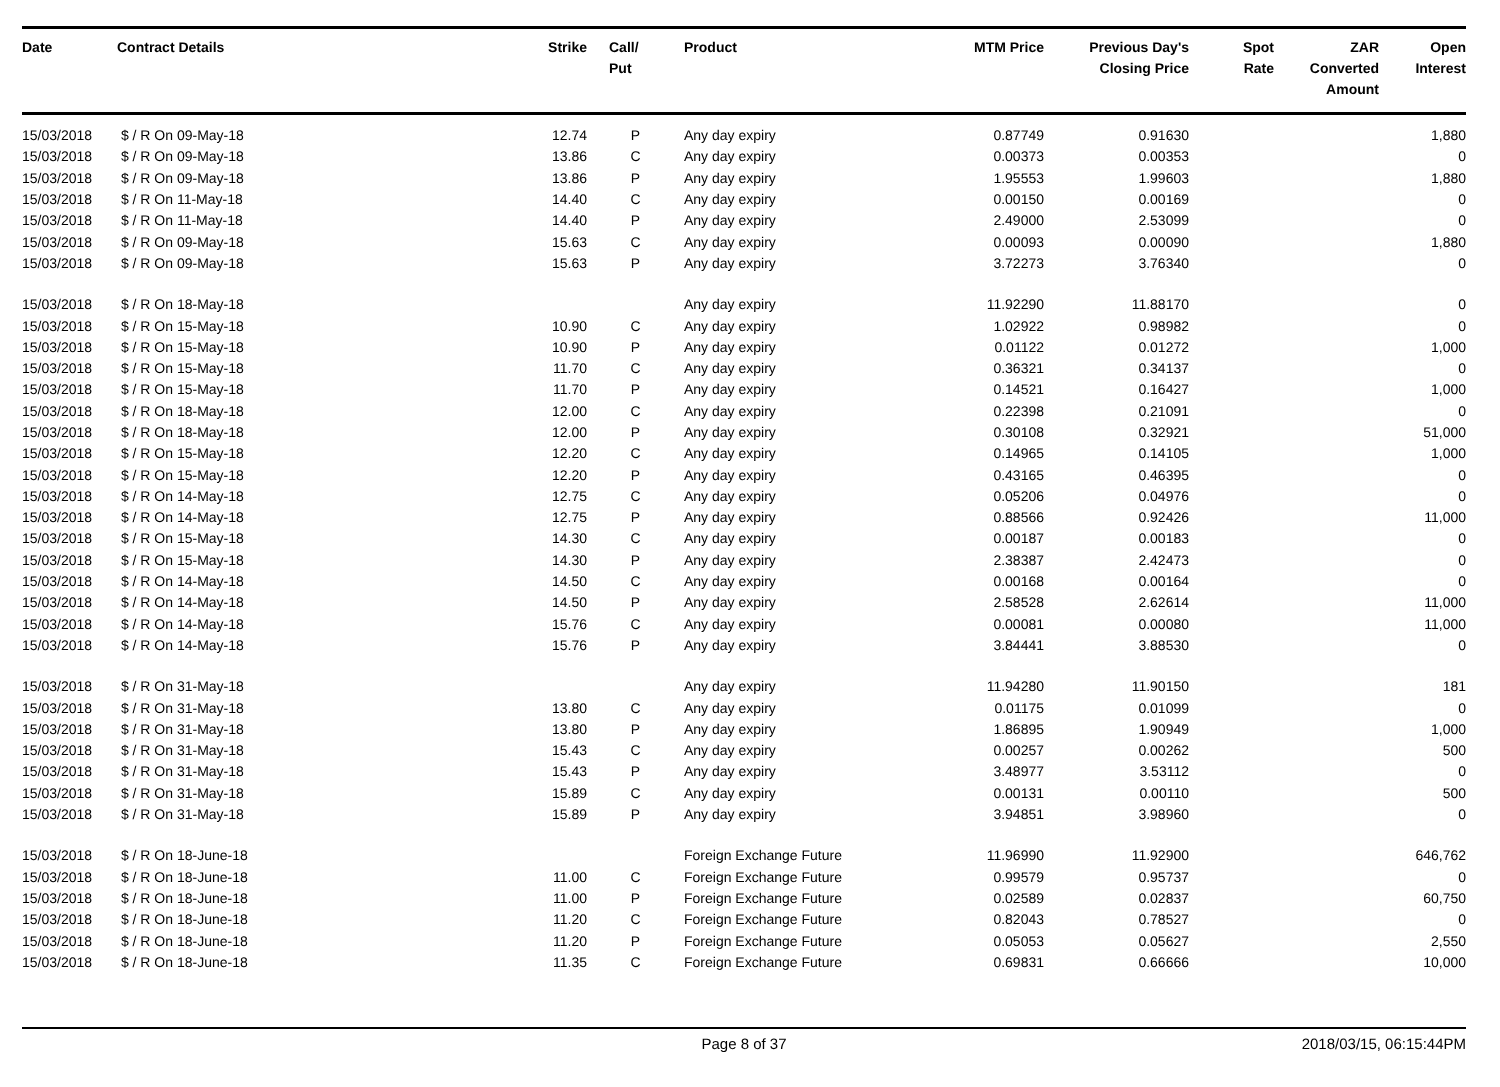| Date | Contract Details | Strike | Call/ Put | Product | MTM Price | Previous Day's Closing Price | Spot Rate | ZAR Converted Amount | Open Interest |
| --- | --- | --- | --- | --- | --- | --- | --- | --- | --- |
| 15/03/2018 | $ / R On 09-May-18 | 12.74 | P | Any day expiry | 0.87749 | 0.91630 | | | 1,880 |
| 15/03/2018 | $ / R On 09-May-18 | 13.86 | C | Any day expiry | 0.00373 | 0.00353 | | | 0 |
| 15/03/2018 | $ / R On 09-May-18 | 13.86 | P | Any day expiry | 1.95553 | 1.99603 | | | 1,880 |
| 15/03/2018 | $ / R On 11-May-18 | 14.40 | C | Any day expiry | 0.00150 | 0.00169 | | | 0 |
| 15/03/2018 | $ / R On 11-May-18 | 14.40 | P | Any day expiry | 2.49000 | 2.53099 | | | 0 |
| 15/03/2018 | $ / R On 09-May-18 | 15.63 | C | Any day expiry | 0.00093 | 0.00090 | | | 1,880 |
| 15/03/2018 | $ / R On 09-May-18 | 15.63 | P | Any day expiry | 3.72273 | 3.76340 | | | 0 |
| 15/03/2018 | $ / R On 18-May-18 | | | Any day expiry | 11.92290 | 11.88170 | | | 0 |
| 15/03/2018 | $ / R On 15-May-18 | 10.90 | C | Any day expiry | 1.02922 | 0.98982 | | | 0 |
| 15/03/2018 | $ / R On 15-May-18 | 10.90 | P | Any day expiry | 0.01122 | 0.01272 | | | 1,000 |
| 15/03/2018 | $ / R On 15-May-18 | 11.70 | C | Any day expiry | 0.36321 | 0.34137 | | | 0 |
| 15/03/2018 | $ / R On 15-May-18 | 11.70 | P | Any day expiry | 0.14521 | 0.16427 | | | 1,000 |
| 15/03/2018 | $ / R On 18-May-18 | 12.00 | C | Any day expiry | 0.22398 | 0.21091 | | | 0 |
| 15/03/2018 | $ / R On 18-May-18 | 12.00 | P | Any day expiry | 0.30108 | 0.32921 | | | 51,000 |
| 15/03/2018 | $ / R On 15-May-18 | 12.20 | C | Any day expiry | 0.14965 | 0.14105 | | | 1,000 |
| 15/03/2018 | $ / R On 15-May-18 | 12.20 | P | Any day expiry | 0.43165 | 0.46395 | | | 0 |
| 15/03/2018 | $ / R On 14-May-18 | 12.75 | C | Any day expiry | 0.05206 | 0.04976 | | | 0 |
| 15/03/2018 | $ / R On 14-May-18 | 12.75 | P | Any day expiry | 0.88566 | 0.92426 | | | 11,000 |
| 15/03/2018 | $ / R On 15-May-18 | 14.30 | C | Any day expiry | 0.00187 | 0.00183 | | | 0 |
| 15/03/2018 | $ / R On 15-May-18 | 14.30 | P | Any day expiry | 2.38387 | 2.42473 | | | 0 |
| 15/03/2018 | $ / R On 14-May-18 | 14.50 | C | Any day expiry | 0.00168 | 0.00164 | | | 0 |
| 15/03/2018 | $ / R On 14-May-18 | 14.50 | P | Any day expiry | 2.58528 | 2.62614 | | | 11,000 |
| 15/03/2018 | $ / R On 14-May-18 | 15.76 | C | Any day expiry | 0.00081 | 0.00080 | | | 11,000 |
| 15/03/2018 | $ / R On 14-May-18 | 15.76 | P | Any day expiry | 3.84441 | 3.88530 | | | 0 |
| 15/03/2018 | $ / R On 31-May-18 | | | Any day expiry | 11.94280 | 11.90150 | | | 181 |
| 15/03/2018 | $ / R On 31-May-18 | 13.80 | C | Any day expiry | 0.01175 | 0.01099 | | | 0 |
| 15/03/2018 | $ / R On 31-May-18 | 13.80 | P | Any day expiry | 1.86895 | 1.90949 | | | 1,000 |
| 15/03/2018 | $ / R On 31-May-18 | 15.43 | C | Any day expiry | 0.00257 | 0.00262 | | | 500 |
| 15/03/2018 | $ / R On 31-May-18 | 15.43 | P | Any day expiry | 3.48977 | 3.53112 | | | 0 |
| 15/03/2018 | $ / R On 31-May-18 | 15.89 | C | Any day expiry | 0.00131 | 0.00110 | | | 500 |
| 15/03/2018 | $ / R On 31-May-18 | 15.89 | P | Any day expiry | 3.94851 | 3.98960 | | | 0 |
| 15/03/2018 | $ / R On 18-June-18 | | | Foreign Exchange Future | 11.96990 | 11.92900 | | | 646,762 |
| 15/03/2018 | $ / R On 18-June-18 | 11.00 | C | Foreign Exchange Future | 0.99579 | 0.95737 | | | 0 |
| 15/03/2018 | $ / R On 18-June-18 | 11.00 | P | Foreign Exchange Future | 0.02589 | 0.02837 | | | 60,750 |
| 15/03/2018 | $ / R On 18-June-18 | 11.20 | C | Foreign Exchange Future | 0.82043 | 0.78527 | | | 0 |
| 15/03/2018 | $ / R On 18-June-18 | 11.20 | P | Foreign Exchange Future | 0.05053 | 0.05627 | | | 2,550 |
| 15/03/2018 | $ / R On 18-June-18 | 11.35 | C | Foreign Exchange Future | 0.69831 | 0.66666 | | | 10,000 |
Page 8 of 37 2018/03/15, 06:15:44PM